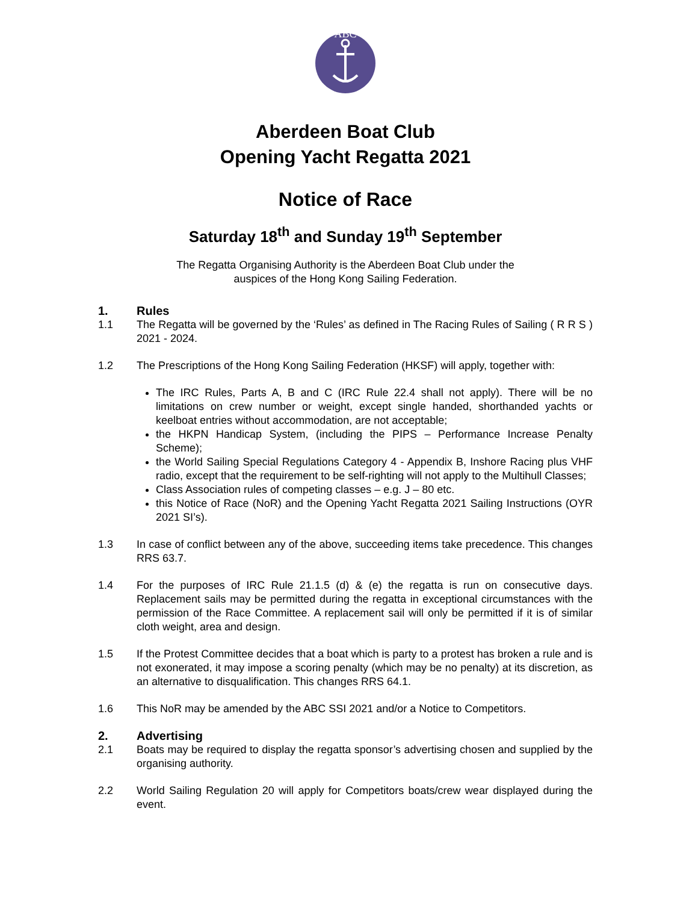ABC
Aberdeen Boat Club
Opening Yacht Regatta 2021
Notice of Race
Saturday 18<sup>th</sup> and Sunday 19<sup>th</sup> September
The Regatta Organising Authority is the Aberdeen Boat Club under the
auspices of the Hong Kong Sailing Federation.
1. Rules
1.1 The Regatta will be governed by the ‘Rules’ as defined in The Racing Rules of Sailing ( R R S ) 2021 - 2024.
1.2 The Prescriptions of the Hong Kong Sailing Federation (HKSF) will apply, together with:
The IRC Rules, Parts A, B and C (IRC Rule 22.4 shall not apply). There will be no limitations on crew number or weight, except single handed, shorthanded yachts or keelboat entries without accommodation, are not acceptable;
the HKPN Handicap System, (including the PIPS – Performance Increase Penalty Scheme);
the World Sailing Special Regulations Category 4 - Appendix B, Inshore Racing plus VHF radio, except that the requirement to be self-righting will not apply to the Multihull Classes;
Class Association rules of competing classes – e.g. J – 80 etc.
this Notice of Race (NoR) and the Opening Yacht Regatta 2021 Sailing Instructions (OYR 2021 SI’s).
1.3 In case of conflict between any of the above, succeeding items take precedence. This changes RRS 63.7.
1.4 For the purposes of IRC Rule 21.1.5 (d) & (e) the regatta is run on consecutive days. Replacement sails may be permitted during the regatta in exceptional circumstances with the permission of the Race Committee. A replacement sail will only be permitted if it is of similar cloth weight, area and design.
1.5 If the Protest Committee decides that a boat which is party to a protest has broken a rule and is not exonerated, it may impose a scoring penalty (which may be no penalty) at its discretion, as an alternative to disqualification. This changes RRS 64.1.
1.6 This NoR may be amended by the ABC SSI 2021 and/or a Notice to Competitors.
2. Advertising
2.1 Boats may be required to display the regatta sponsor’s advertising chosen and supplied by the organising authority.
2.2 World Sailing Regulation 20 will apply for Competitors boats/crew wear displayed during the event.